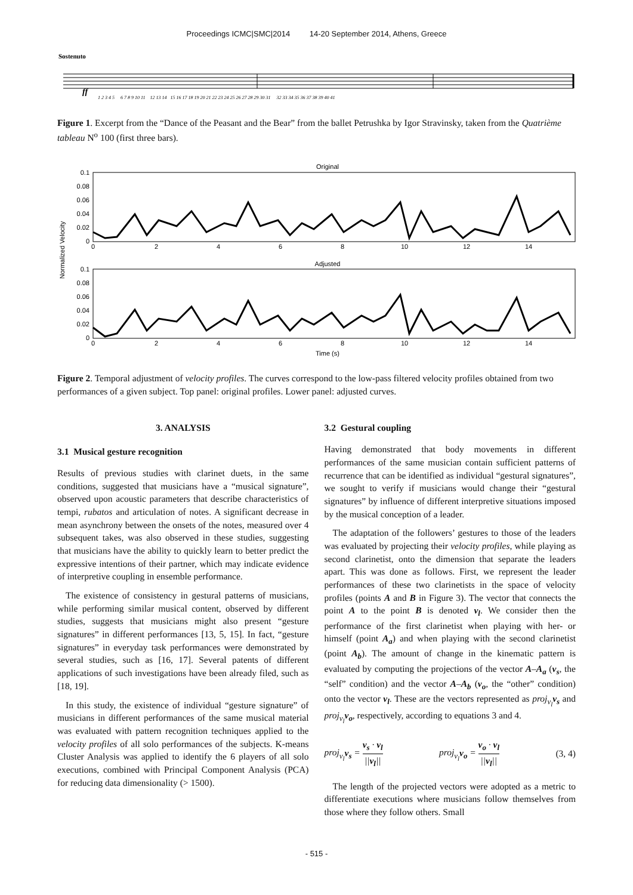Proceedings ICMC|SMC|2014 14-20 September 2014, Athens, Greece
Sostenuto
ff
1 2 3 4 5 6 7 8 9 10 11 12 13 14 15 16 17 18 19 20 21 22 23 24 25 26 27 28 29 30 31 32 33 34 35 36 37 38 39 40 41
Figure 1. Excerpt from the “Dance of the Peasant and the Bear” from the ballet Petrushka by Igor Stravinsky, taken from the Quatrième tableau N<sup>o</sup> 100 (first three bars).
Original
0.1
0.08
0.06
0.04
0.02
0
0
2
4
6
8
10
12
14
Adjusted
0.1
0.08
0.06
0.04
0.02
0
0
2
4
6
8
10
12
14
Time (s)
Normalized Velocity
Figure 2. Temporal adjustment of velocity profiles. The curves correspond to the low-pass filtered velocity profiles obtained from two performances of a given subject. Top panel: original profiles. Lower panel: adjusted curves.
3. ANALYSIS
3.1 Musical gesture recognition
Results of previous studies with clarinet duets, in the same conditions, suggested that musicians have a “musical signature”, observed upon acoustic parameters that describe characteristics of tempi, rubatos and articulation of notes. A significant decrease in mean asynchrony between the onsets of the notes, measured over 4 subsequent takes, was also observed in these studies, suggesting that musicians have the ability to quickly learn to better predict the expressive intentions of their partner, which may indicate evidence of interpretive coupling in ensemble performance.
The existence of consistency in gestural patterns of musicians, while performing similar musical content, observed by different studies, suggests that musicians might also present “gesture signatures” in different performances [13, 5, 15]. In fact, “gesture signatures” in everyday task performances were demonstrated by several studies, such as [16, 17]. Several patents of different applications of such investigations have been already filed, such as [18, 19].
In this study, the existence of individual “gesture signature” of musicians in different performances of the same musical material was evaluated with pattern recognition techniques applied to the velocity profiles of all solo performances of the subjects. K-means Cluster Analysis was applied to identify the 6 players of all solo executions, combined with Principal Component Analysis (PCA) for reducing data dimensionality (> 1500).
3.2 Gestural coupling
Having demonstrated that body movements in different performances of the same musician contain sufficient patterns of recurrence that can be identified as individual “gestural signatures”, we sought to verify if musicians would change their “gestural signatures” by influence of different interpretive situations imposed by the musical conception of a leader.
The adaptation of the followers’ gestures to those of the leaders was evaluated by projecting their velocity profiles, while playing as second clarinetist, onto the dimension that separate the leaders apart. This was done as follows. First, we represent the leader performances of these two clarinetists in the space of velocity profiles (points A and B in Figure 3). The vector that connects the point A to the point B is denoted v<sub>l</sub>. We consider then the performance of the first clarinetist when playing with her- or himself (point A<sub>a</sub>) and when playing with the second clarinetist (point A<sub>b</sub>). The amount of change in the kinematic pattern is evaluated by computing the projections of the vector A–A<sub>a</sub> (v<sub>s</sub>, the “self” condition) and the vector A–A<sub>b</sub> (v<sub>o</sub>, the “other” condition) onto the vector v<sub>l</sub>. These are the vectors represented as proj<sub>v<sub>l</sub></sub> v<sub>s</sub> and proj<sub>v<sub>l</sub></sub> v<sub>o</sub>, respectively, according to equations 3 and 4.
proj<sub>v<sub>l</sub></sub>v<sub>s</sub> = v<sub>s</sub> · v<sub>l</sub> ||v<sub>l</sub>|| proj<sub>v<sub>l</sub></sub>v<sub>o</sub> = v<sub>o</sub> · v<sub>l</sub> ||v<sub>l</sub>|| (3, 4)
The length of the projected vectors were adopted as a metric to differentiate executions where musicians follow themselves from those where they follow others. Small
- 515 -